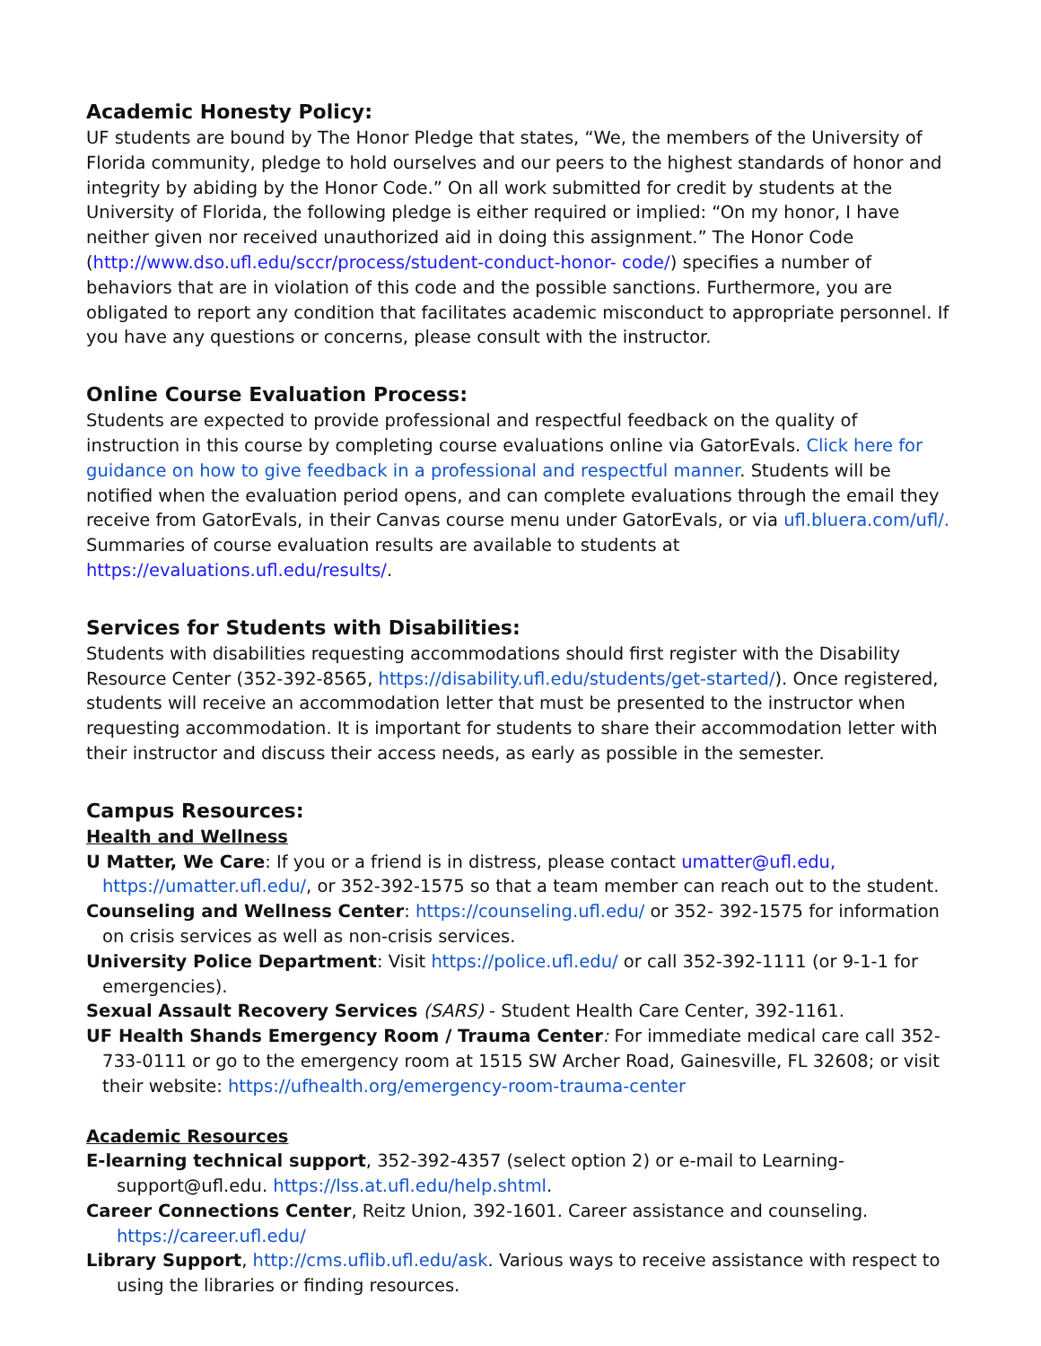Academic Honesty Policy:
UF students are bound by The Honor Pledge that states, “We, the members of the University of Florida community, pledge to hold ourselves and our peers to the highest standards of honor and integrity by abiding by the Honor Code.” On all work submitted for credit by students at the University of Florida, the following pledge is either required or implied: “On my honor, I have neither given nor received unauthorized aid in doing this assignment.” The Honor Code (http://www.dso.ufl.edu/sccr/process/student-conduct-honor- code/) specifies a number of behaviors that are in violation of this code and the possible sanctions. Furthermore, you are obligated to report any condition that facilitates academic misconduct to appropriate personnel. If you have any questions or concerns, please consult with the instructor.
Online Course Evaluation Process:
Students are expected to provide professional and respectful feedback on the quality of instruction in this course by completing course evaluations online via GatorEvals. Click here for guidance on how to give feedback in a professional and respectful manner. Students will be notified when the evaluation period opens, and can complete evaluations through the email they receive from GatorEvals, in their Canvas course menu under GatorEvals, or via ufl.bluera.com/ufl/. Summaries of course evaluation results are available to students at https://evaluations.ufl.edu/results/.
Services for Students with Disabilities:
Students with disabilities requesting accommodations should first register with the Disability Resource Center (352-392-8565, https://disability.ufl.edu/students/get-started/). Once registered, students will receive an accommodation letter that must be presented to the instructor when requesting accommodation. It is important for students to share their accommodation letter with their instructor and discuss their access needs, as early as possible in the semester.
Campus Resources:
Health and Wellness
U Matter, We Care: If you or a friend is in distress, please contact umatter@ufl.edu, https://umatter.ufl.edu/, or 352-392-1575 so that a team member can reach out to the student.
Counseling and Wellness Center: https://counseling.ufl.edu/ or 352- 392-1575 for information on crisis services as well as non-crisis services.
University Police Department: Visit https://police.ufl.edu/ or call 352-392-1111 (or 9-1-1 for emergencies).
Sexual Assault Recovery Services (SARS) - Student Health Care Center, 392-1161.
UF Health Shands Emergency Room / Trauma Center: For immediate medical care call 352-733-0111 or go to the emergency room at 1515 SW Archer Road, Gainesville, FL 32608; or visit their website: https://ufhealth.org/emergency-room-trauma-center
Academic Resources
E-learning technical support, 352-392-4357 (select option 2) or e-mail to Learning- support@ufl.edu. https://lss.at.ufl.edu/help.shtml.
Career Connections Center, Reitz Union, 392-1601. Career assistance and counseling. https://career.ufl.edu/
Library Support, http://cms.uflib.ufl.edu/ask. Various ways to receive assistance with respect to using the libraries or finding resources.